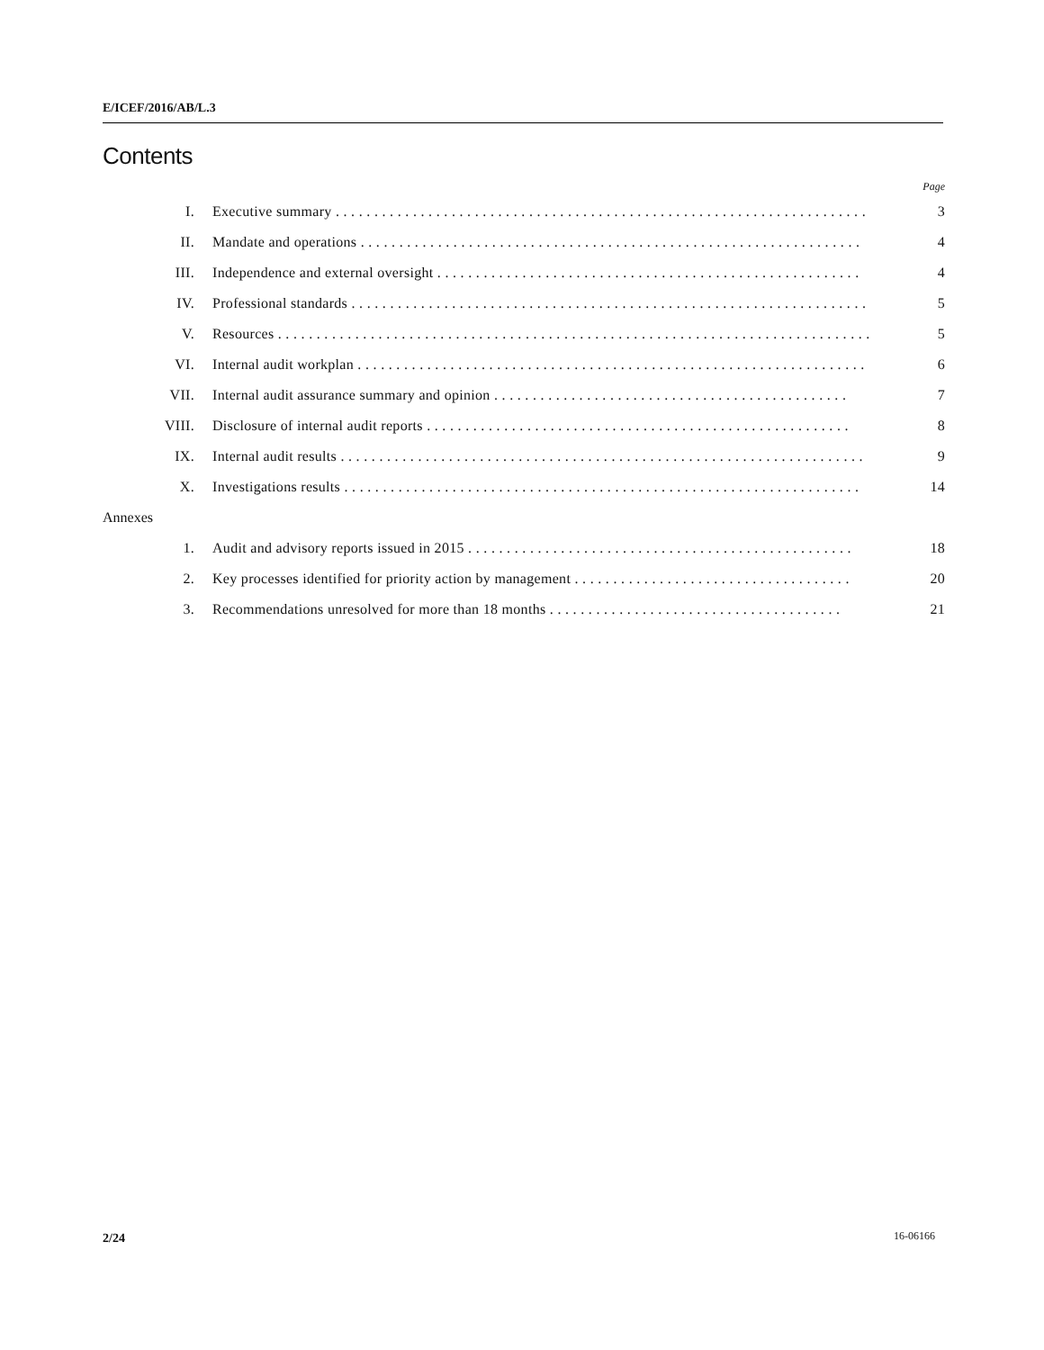E/ICEF/2016/AB/L.3
Contents
Page
I. Executive summary . . . . . . . . . . . . . . . . . . . . . . . . . . . . . . . . . . . . . . . . . . . . . . . . . . . . . . . . . . . . . . . . . . . . . 3
II. Mandate and operations . . . . . . . . . . . . . . . . . . . . . . . . . . . . . . . . . . . . . . . . . . . . . . . . . . . . . . . . . . . . . . . . . 4
III. Independence and external oversight . . . . . . . . . . . . . . . . . . . . . . . . . . . . . . . . . . . . . . . . . . . . . . . . . . . . . . . 4
IV. Professional standards . . . . . . . . . . . . . . . . . . . . . . . . . . . . . . . . . . . . . . . . . . . . . . . . . . . . . . . . . . . . . . . . . . . 5
V. Resources . . . . . . . . . . . . . . . . . . . . . . . . . . . . . . . . . . . . . . . . . . . . . . . . . . . . . . . . . . . . . . . . . . . . . . . . . . . . . 5
VI. Internal audit workplan . . . . . . . . . . . . . . . . . . . . . . . . . . . . . . . . . . . . . . . . . . . . . . . . . . . . . . . . . . . . . . . . . . 6
VII. Internal audit assurance summary and opinion . . . . . . . . . . . . . . . . . . . . . . . . . . . . . . . . . . . . . . . . . . . . . . 7
VIII. Disclosure of internal audit reports . . . . . . . . . . . . . . . . . . . . . . . . . . . . . . . . . . . . . . . . . . . . . . . . . . . . . . . 8
IX. Internal audit results . . . . . . . . . . . . . . . . . . . . . . . . . . . . . . . . . . . . . . . . . . . . . . . . . . . . . . . . . . . . . . . . . . . . 9
X. Investigations results . . . . . . . . . . . . . . . . . . . . . . . . . . . . . . . . . . . . . . . . . . . . . . . . . . . . . . . . . . . . . . . . . . . 14
Annexes
1. Audit and advisory reports issued in 2015 . . . . . . . . . . . . . . . . . . . . . . . . . . . . . . . . . . . . . . . . . . . . . . . . . . 18
2. Key processes identified for priority action by management . . . . . . . . . . . . . . . . . . . . . . . . . . . . . . . . . . . . 20
3. Recommendations unresolved for more than 18 months . . . . . . . . . . . . . . . . . . . . . . . . . . . . . . . . . . . . . . 21
2/24 16-06166